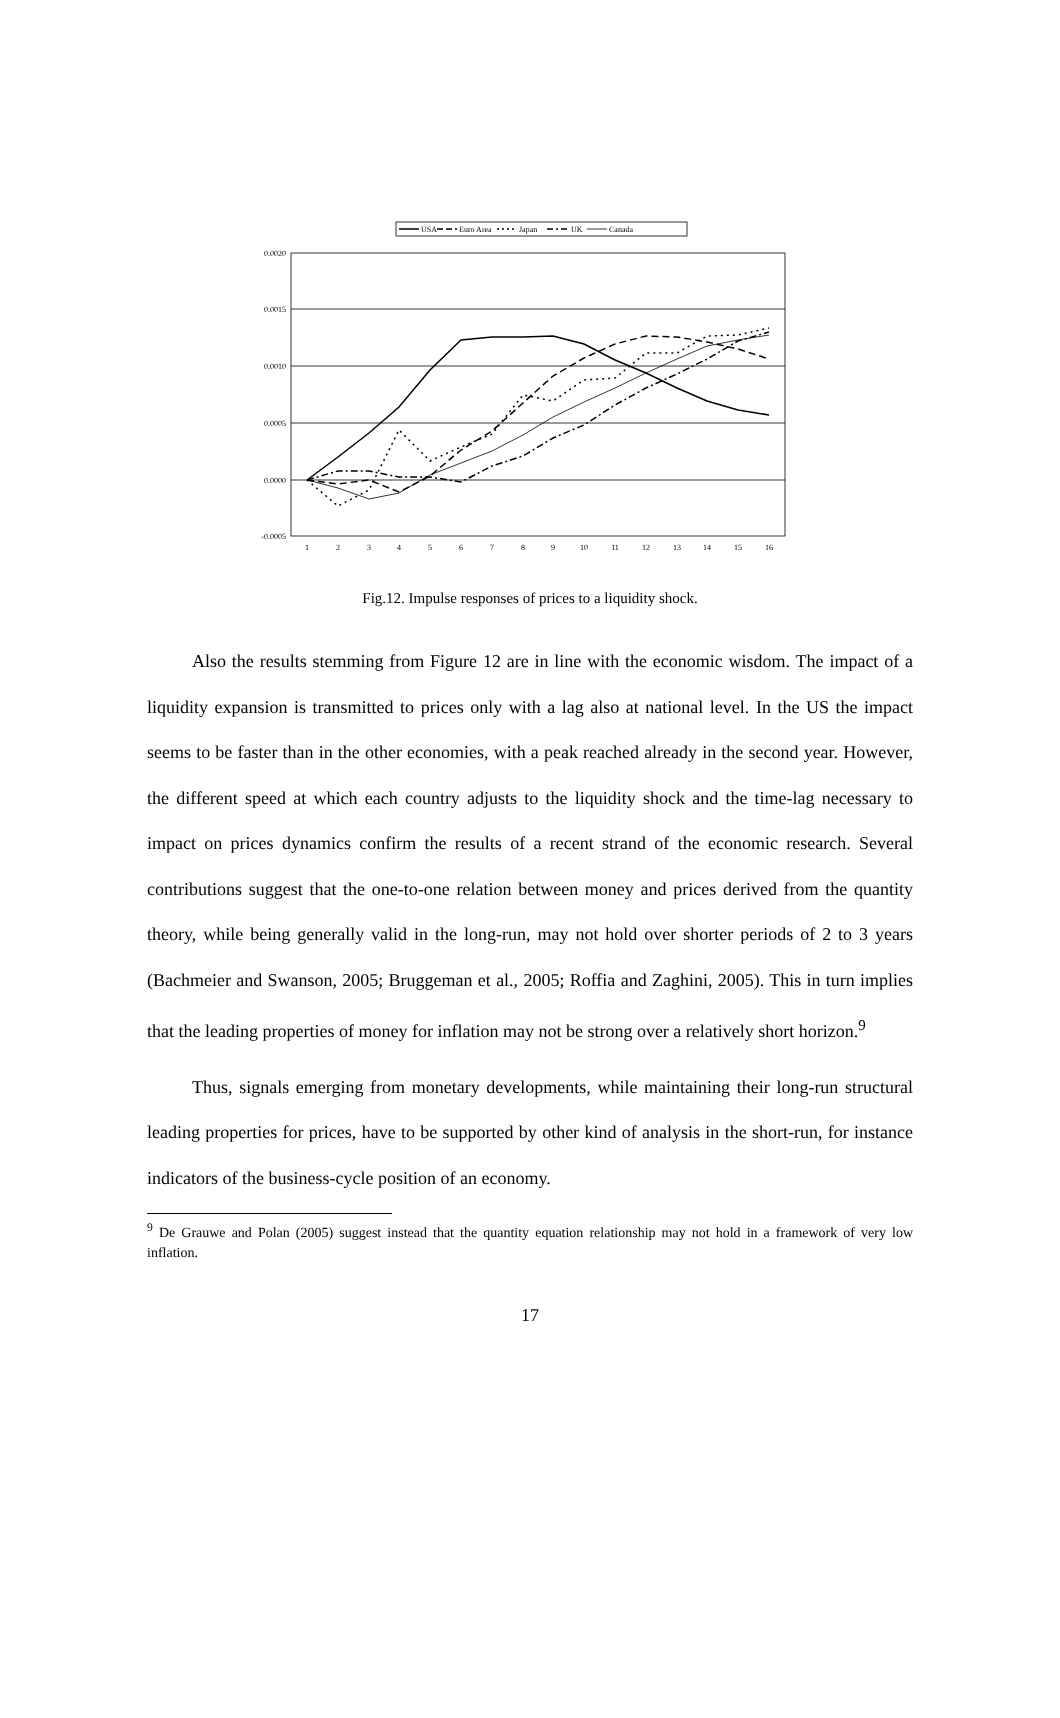USA
Euro Area
Japan
UK
Canada
0.0020
0.0015
0.0010
0.0005
0.0000
-0.0005
1
2
3
4
5
6
7
8
9
10
11
12
13
14
15
16
Fig.12. Impulse responses of prices to a liquidity shock.
Also the results stemming from Figure 12 are in line with the economic wisdom. The impact of a liquidity expansion is transmitted to prices only with a lag also at national level. In the US the impact seems to be faster than in the other economies, with a peak reached already in the second year. However, the different speed at which each country adjusts to the liquidity shock and the time-lag necessary to impact on prices dynamics confirm the results of a recent strand of the economic research. Several contributions suggest that the one-to-one relation between money and prices derived from the quantity theory, while being generally valid in the long-run, may not hold over shorter periods of 2 to 3 years (Bachmeier and Swanson, 2005; Bruggeman et al., 2005; Roffia and Zaghini, 2005). This in turn implies that the leading properties of money for inflation may not be strong over a relatively short horizon.<sup>9</sup>
Thus, signals emerging from monetary developments, while maintaining their long-run structural leading properties for prices, have to be supported by other kind of analysis in the short-run, for instance indicators of the business-cycle position of an economy.
<sup>9</sup> De Grauwe and Polan (2005) suggest instead that the quantity equation relationship may not hold in a framework of very low inflation.
17